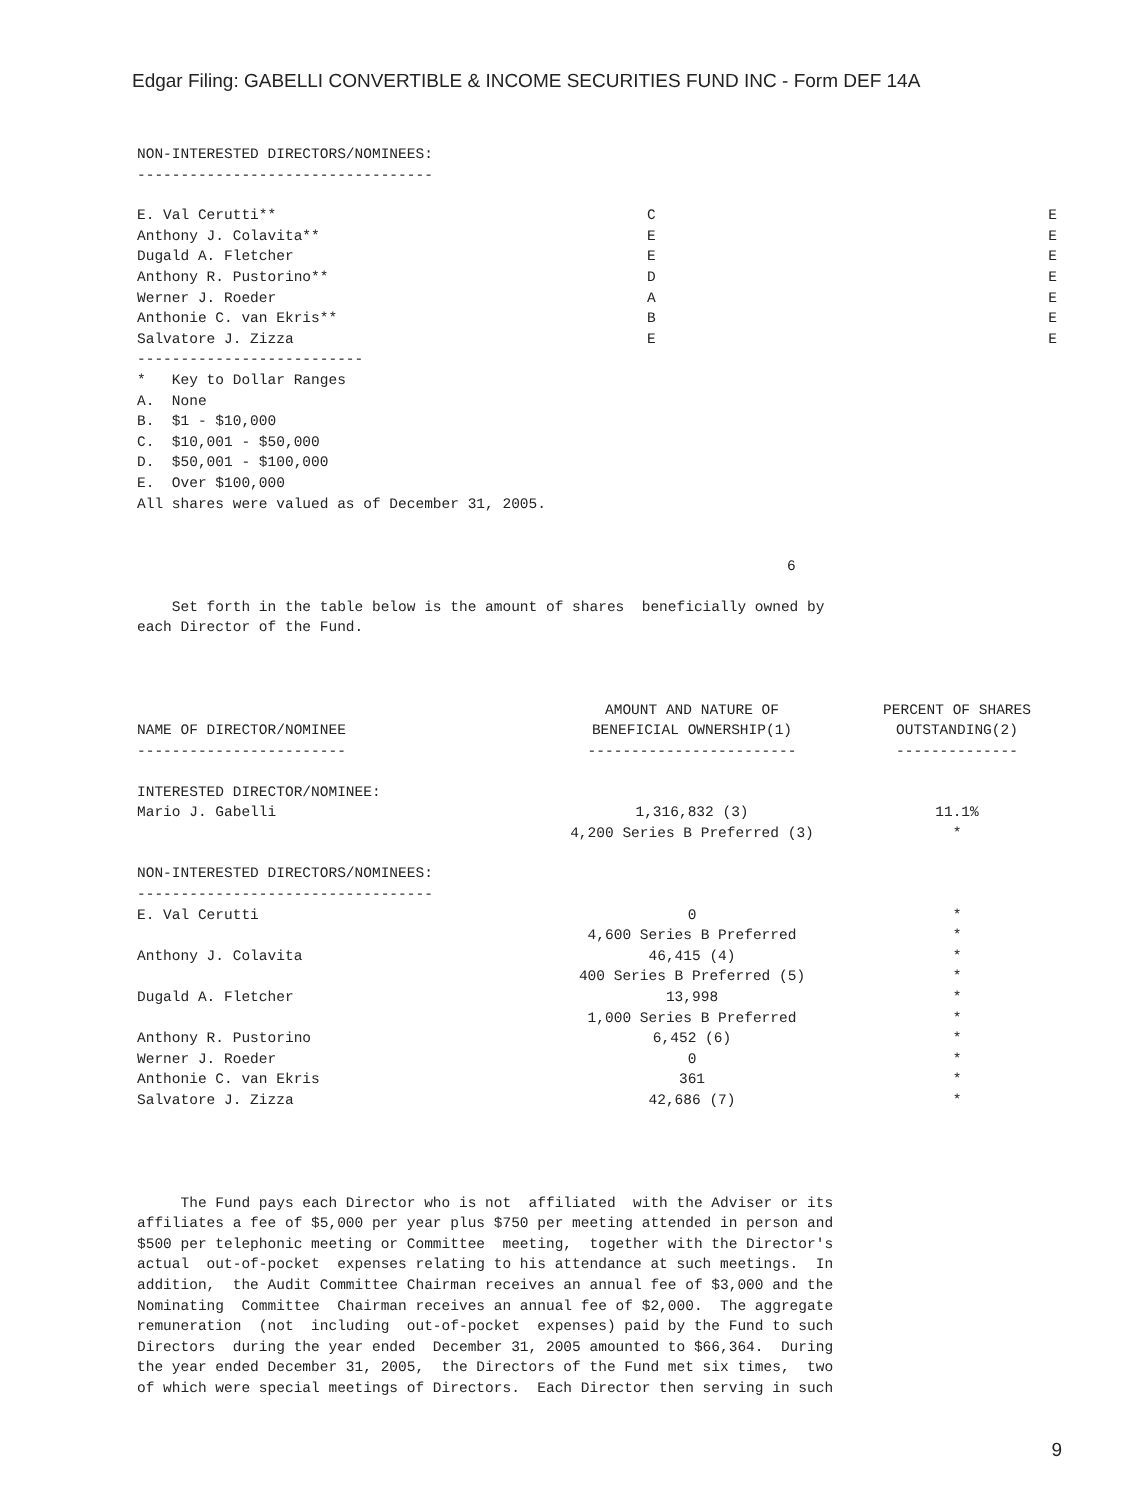Edgar Filing: GABELLI CONVERTIBLE & INCOME SECURITIES FUND INC - Form DEF 14A
NON-INTERESTED DIRECTORS/NOMINEES:
----------------------------------
| E. Val Cerutti** | C | E |
| Anthony J. Colavita** | E | E |
| Dugald A. Fletcher | E | E |
| Anthony R. Pustorino** | D | E |
| Werner J. Roeder | A | E |
| Anthonie C. van Ekris** | B | E |
| Salvatore J. Zizza | E | E |
--------------------------
*   Key to Dollar Ranges
A.  None
B.  $1 - $10,000
C.  $10,001 - $50,000
D.  $50,001 - $100,000
E.  Over $100,000
All shares were valued as of December 31, 2005.
6
    Set forth in the table below is the amount of shares  beneficially owned by
each Director of the Fund.
| NAME OF DIRECTOR/NOMINEE | AMOUNT AND NATURE OF BENEFICIAL OWNERSHIP(1) | PERCENT OF SHARES OUTSTANDING(2) |
| --- | --- | --- |
| ------------------------ | ------------------------ | -------------- |
| INTERESTED DIRECTOR/NOMINEE: | | |
| Mario J. Gabelli | 1,316,832 (3) | 11.1% |
| | 4,200 Series B Preferred (3) | * |
| NON-INTERESTED DIRECTORS/NOMINEES: ---------------------------------- | | |
| E. Val Cerutti | 0 | * |
| | 4,600 Series B Preferred | * |
| Anthony J. Colavita | 46,415 (4) | * |
| | 400 Series B Preferred (5) | * |
| Dugald A. Fletcher | 13,998 | * |
| | 1,000 Series B Preferred | * |
| Anthony R. Pustorino | 6,452 (6) | * |
| Werner J. Roeder | 0 | * |
| Anthonie C. van Ekris | 361 | * |
| Salvatore J. Zizza | 42,686 (7) | * |
     The Fund pays each Director who is not  affiliated  with the Adviser or its
affiliates a fee of $5,000 per year plus $750 per meeting attended in person and
$500 per telephonic meeting or Committee  meeting,  together with the Director's
actual  out-of-pocket  expenses relating to his attendance at such meetings.  In
addition,  the Audit Committee Chairman receives an annual fee of $3,000 and the
Nominating  Committee  Chairman receives an annual fee of $2,000.  The aggregate
remuneration  (not  including  out-of-pocket  expenses) paid by the Fund to such
Directors  during the year ended  December 31, 2005 amounted to $66,364.  During
the year ended December 31, 2005,  the Directors of the Fund met six times,  two
of which were special meetings of Directors.  Each Director then serving in such
9